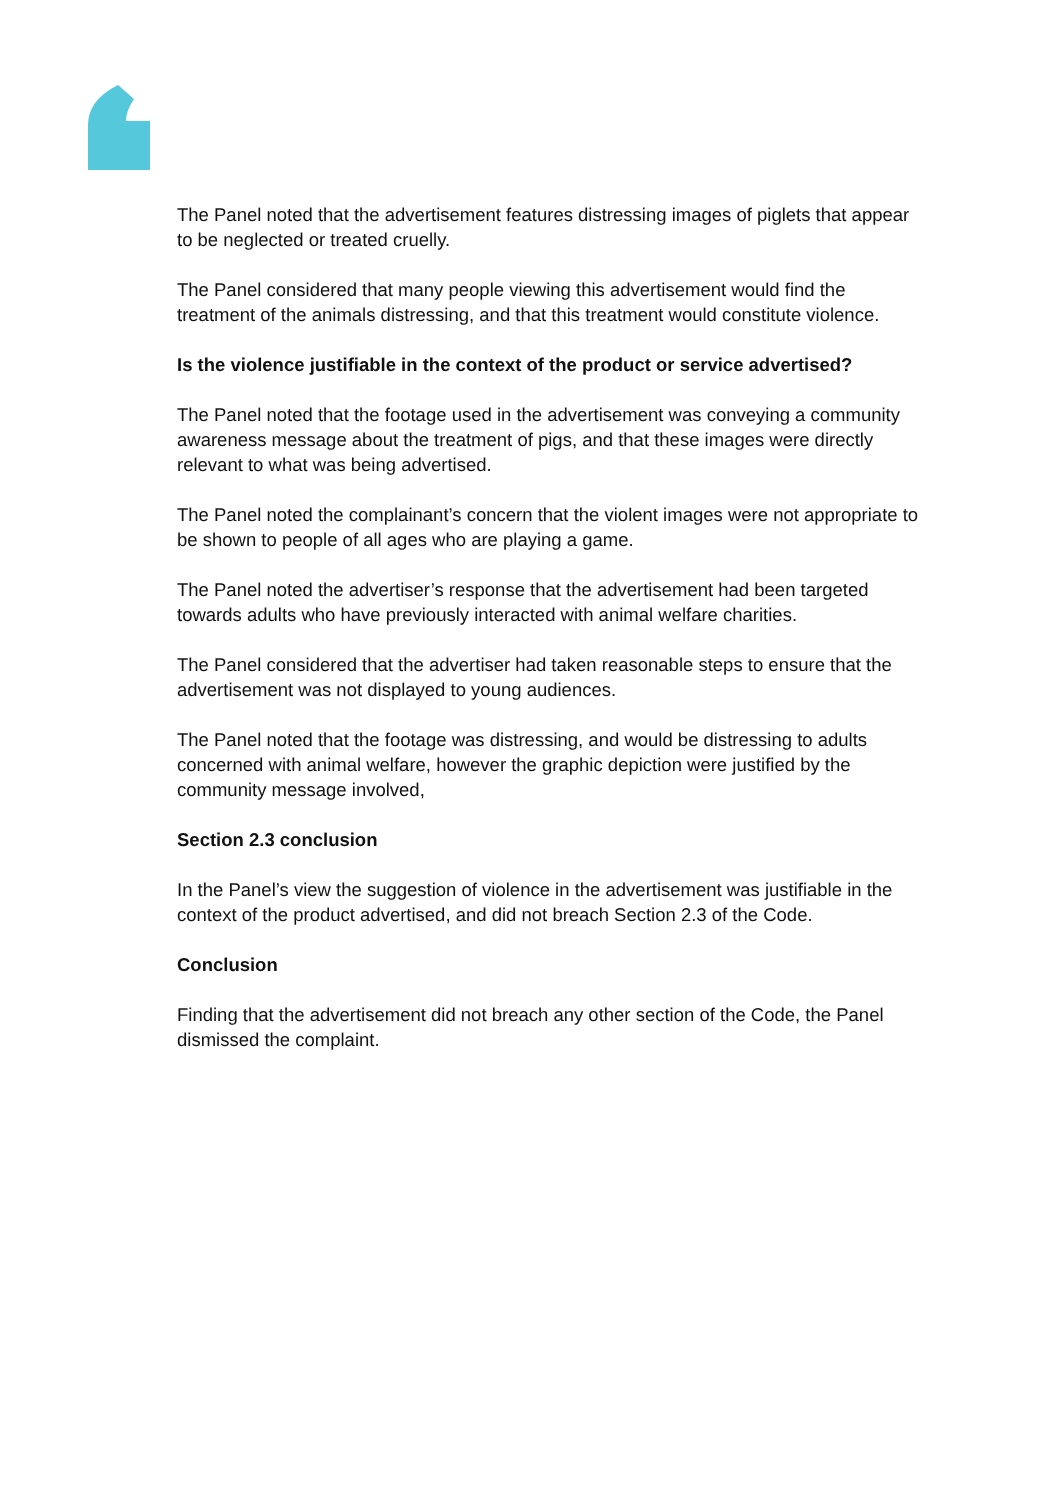The Panel noted that the advertisement features distressing images of piglets that appear to be neglected or treated cruelly.
The Panel considered that many people viewing this advertisement would find the treatment of the animals distressing, and that this treatment would constitute violence.
Is the violence justifiable in the context of the product or service advertised?
The Panel noted that the footage used in the advertisement was conveying a community awareness message about the treatment of pigs, and that these images were directly relevant to what was being advertised.
The Panel noted the complainant’s concern that the violent images were not appropriate to be shown to people of all ages who are playing a game.
The Panel noted the advertiser’s response that the advertisement had been targeted towards adults who have previously interacted with animal welfare charities.
The Panel considered that the advertiser had taken reasonable steps to ensure that the advertisement was not displayed to young audiences.
The Panel noted that the footage was distressing, and would be distressing to adults concerned with animal welfare, however the graphic depiction were justified by the community message involved,
Section 2.3 conclusion
In the Panel’s view the suggestion of violence in the advertisement was justifiable in the context of the product advertised, and did not breach Section 2.3 of the Code.
Conclusion
Finding that the advertisement did not breach any other section of the Code, the Panel dismissed the complaint.